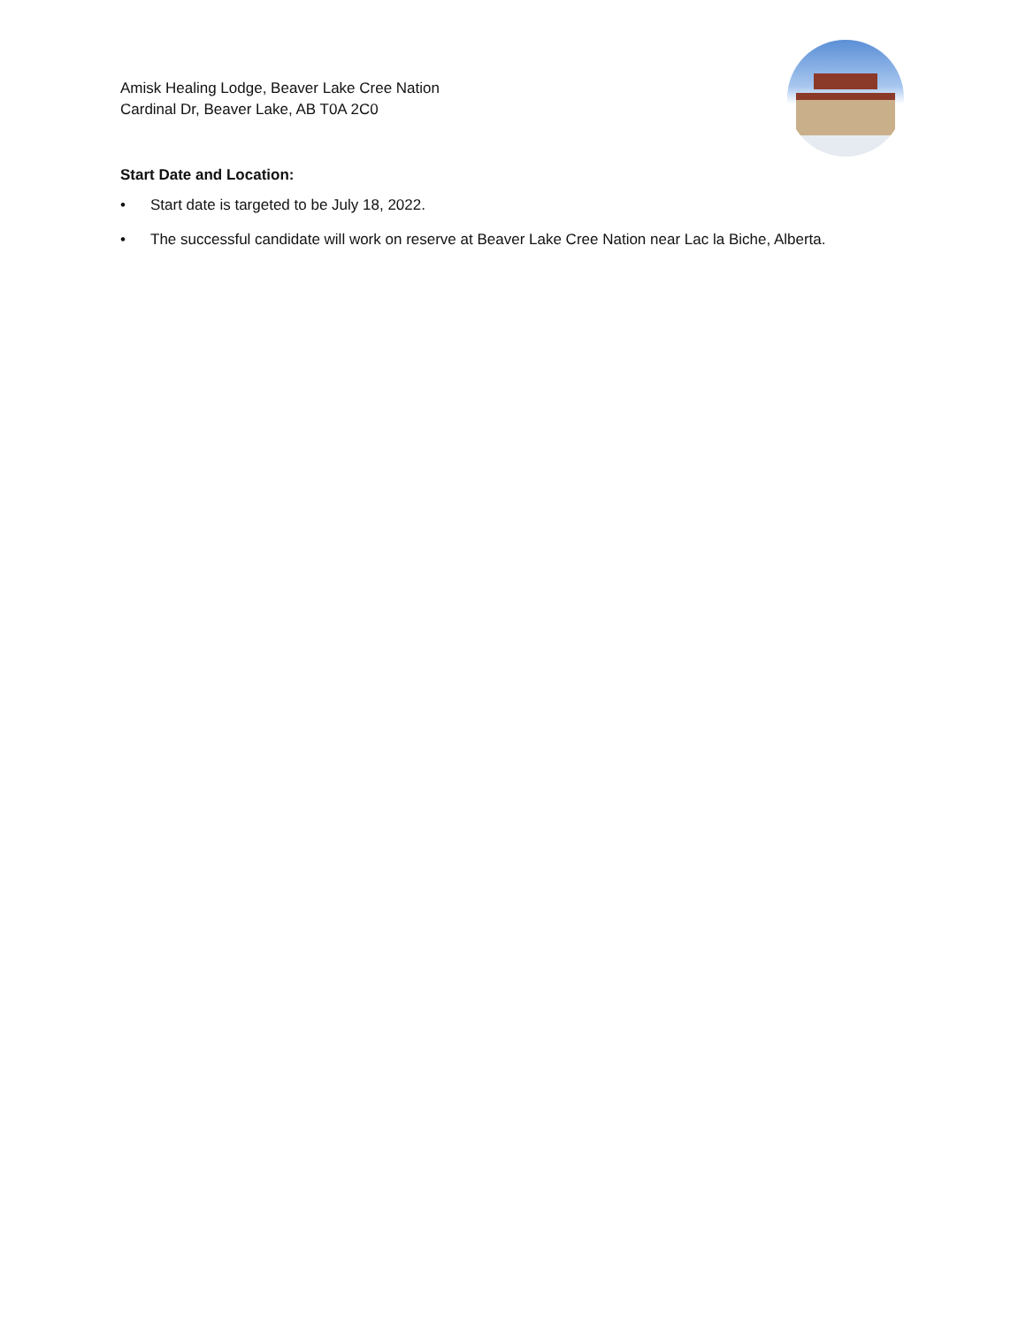Amisk Healing Lodge, Beaver Lake Cree Nation
Cardinal Dr, Beaver Lake, AB T0A 2C0
Start Date and Location:
• Start date is targeted to be July 18, 2022.
• The successful candidate will work on reserve at Beaver Lake Cree Nation near Lac la Biche, Alberta.